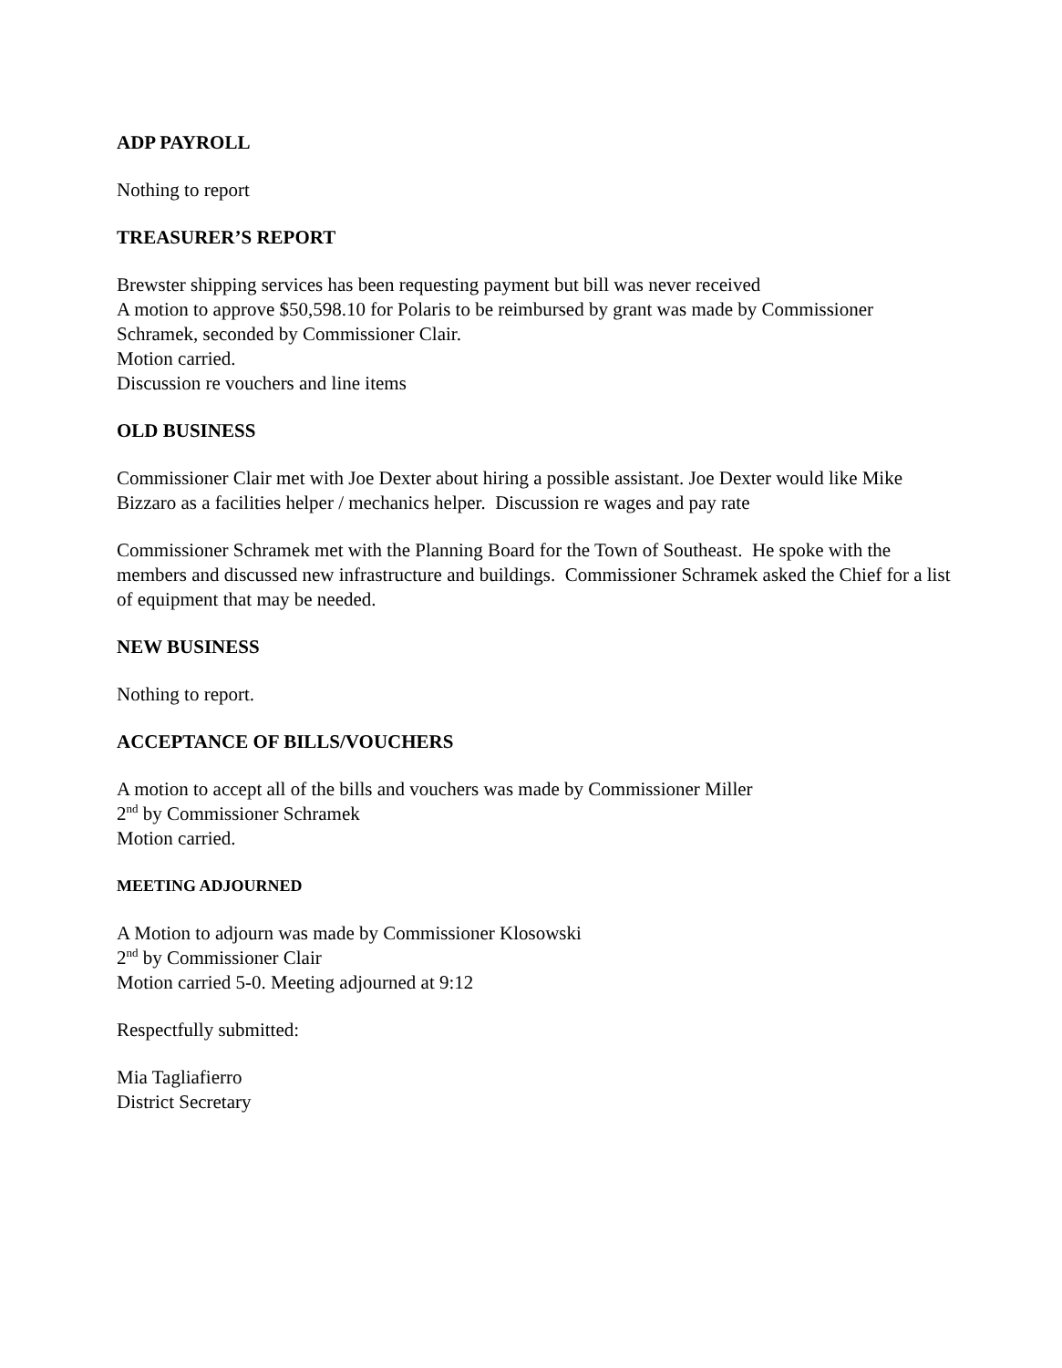ADP PAYROLL
Nothing to report
TREASURER’S REPORT
Brewster shipping services has been requesting payment but bill was never received
A motion to approve $50,598.10 for Polaris to be reimbursed by grant was made by Commissioner Schramek, seconded by Commissioner Clair.
Motion carried.
Discussion re vouchers and line items
OLD BUSINESS
Commissioner Clair met with Joe Dexter about hiring a possible assistant. Joe Dexter would like Mike Bizzaro as a facilities helper / mechanics helper. Discussion re wages and pay rate
Commissioner Schramek met with the Planning Board for the Town of Southeast. He spoke with the members and discussed new infrastructure and buildings. Commissioner Schramek asked the Chief for a list of equipment that may be needed.
NEW BUSINESS
Nothing to report.
ACCEPTANCE OF BILLS/VOUCHERS
A motion to accept all of the bills and vouchers was made by Commissioner Miller
2<sup>nd</sup> by Commissioner Schramek
Motion carried.
MEETING ADJOURNED
A Motion to adjourn was made by Commissioner Klosowski
2<sup>nd</sup> by Commissioner Clair
Motion carried 5-0. Meeting adjourned at 9:12
Respectfully submitted:
Mia Tagliafierro
District Secretary